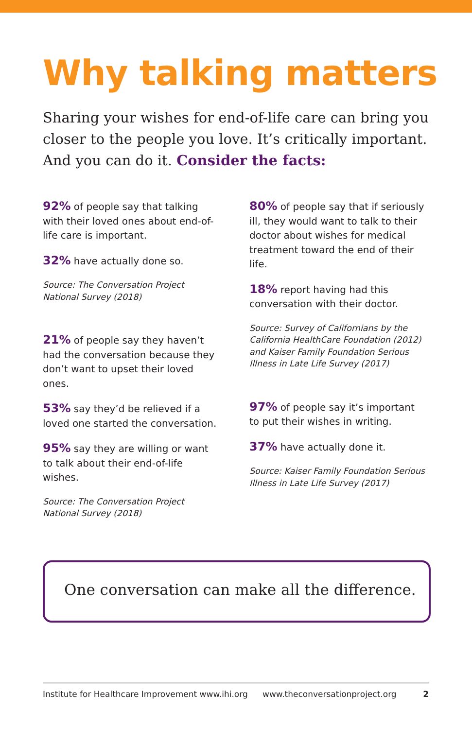Why talking matters
Sharing your wishes for end-of-life care can bring you closer to the people you love. It’s critically important. And you can do it. Consider the facts:
92% of people say that talking with their loved ones about end-of-life care is important.
32% have actually done so.
Source: The Conversation Project National Survey (2018)
21% of people say they haven’t had the conversation because they don’t want to upset their loved ones.
53% say they’d be relieved if a loved one started the conversation.
95% say they are willing or want to talk about their end-of-life wishes.
Source: The Conversation Project National Survey (2018)
80% of people say that if seriously ill, they would want to talk to their doctor about wishes for medical treatment toward the end of their life.
18% report having had this conversation with their doctor.
Source: Survey of Californians by the California HealthCare Foundation (2012) and Kaiser Family Foundation Serious Illness in Late Life Survey (2017)
97% of people say it’s important to put their wishes in writing.
37% have actually done it.
Source: Kaiser Family Foundation Serious Illness in Late Life Survey (2017)
One conversation can make all the difference.
Institute for Healthcare Improvement www.ihi.org www.theconversationproject.org 2